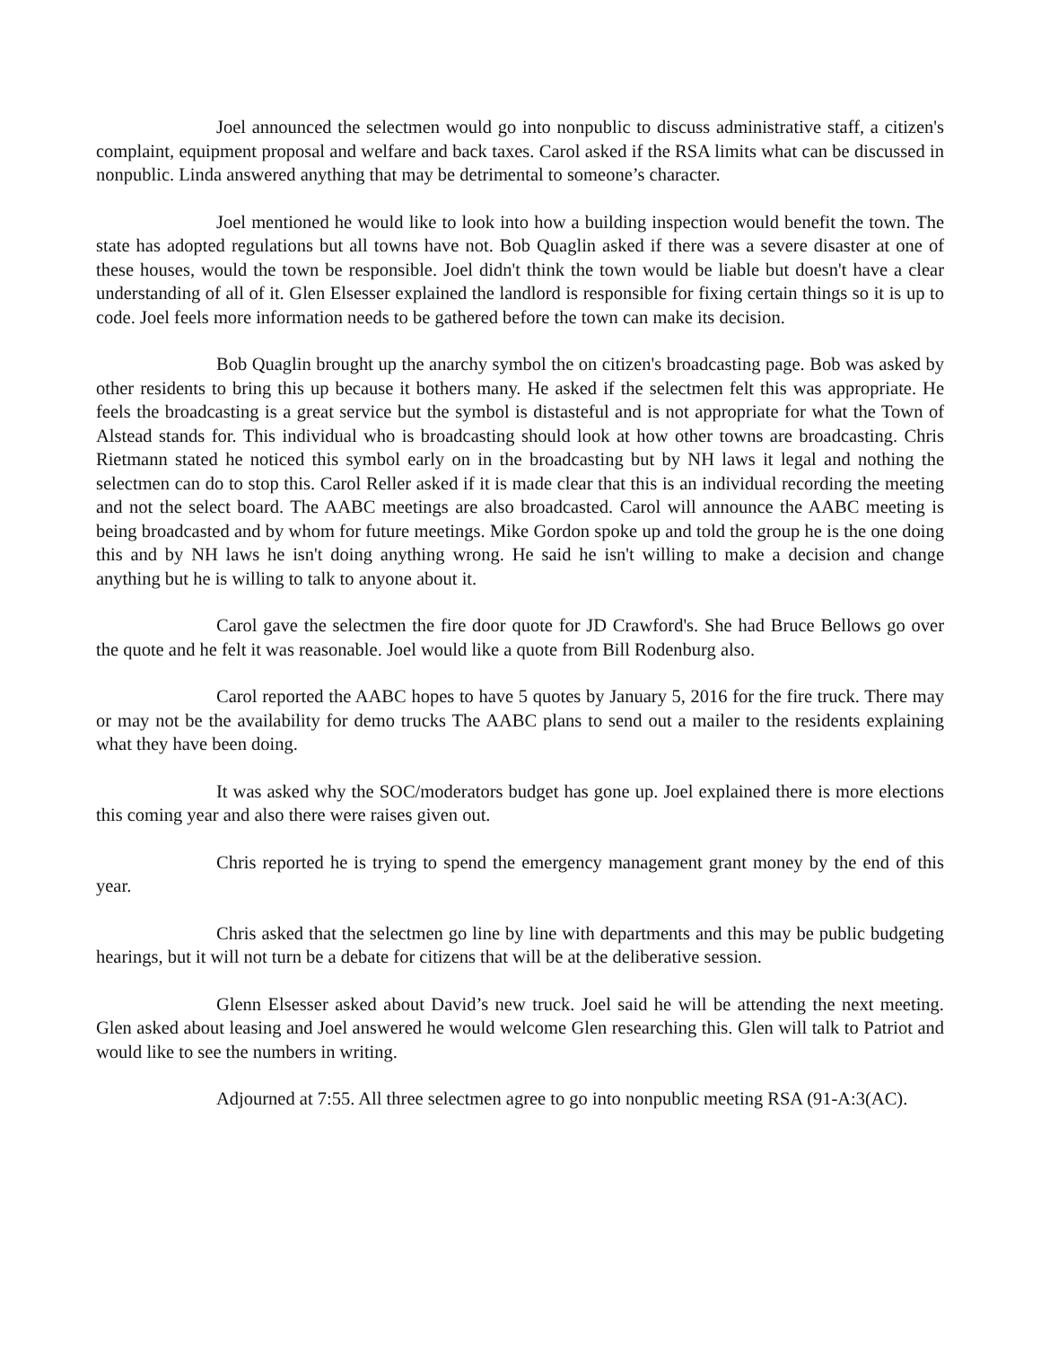Joel announced the selectmen would go into nonpublic to discuss administrative staff, a citizen's complaint, equipment proposal and welfare and back taxes. Carol asked if the RSA limits what can be discussed in nonpublic. Linda answered anything that may be detrimental to someone’s character.
Joel mentioned he would like to look into how a building inspection would benefit the town. The state has adopted regulations but all towns have not. Bob Quaglin asked if there was a severe disaster at one of these houses, would the town be responsible. Joel didn't think the town would be liable but doesn't have a clear understanding of all of it. Glen Elsesser explained the landlord is responsible for fixing certain things so it is up to code. Joel feels more information needs to be gathered before the town can make its decision.
Bob Quaglin brought up the anarchy symbol the on citizen's broadcasting page. Bob was asked by other residents to bring this up because it bothers many. He asked if the selectmen felt this was appropriate. He feels the broadcasting is a great service but the symbol is distasteful and is not appropriate for what the Town of Alstead stands for. This individual who is broadcasting should look at how other towns are broadcasting. Chris Rietmann stated he noticed this symbol early on in the broadcasting but by NH laws it legal and nothing the selectmen can do to stop this. Carol Reller asked if it is made clear that this is an individual recording the meeting and not the select board. The AABC meetings are also broadcasted. Carol will announce the AABC meeting is being broadcasted and by whom for future meetings. Mike Gordon spoke up and told the group he is the one doing this and by NH laws he isn't doing anything wrong. He said he isn't willing to make a decision and change anything but he is willing to talk to anyone about it.
Carol gave the selectmen the fire door quote for JD Crawford's. She had Bruce Bellows go over the quote and he felt it was reasonable. Joel would like a quote from Bill Rodenburg also.
Carol reported the AABC hopes to have 5 quotes by January 5, 2016 for the fire truck. There may or may not be the availability for demo trucks The AABC plans to send out a mailer to the residents explaining what they have been doing.
It was asked why the SOC/moderators budget has gone up. Joel explained there is more elections this coming year and also there were raises given out.
Chris reported he is trying to spend the emergency management grant money by the end of this year.
Chris asked that the selectmen go line by line with departments and this may be public budgeting hearings, but it will not turn be a debate for citizens that will be at the deliberative session.
Glenn Elsesser asked about David’s new truck. Joel said he will be attending the next meeting. Glen asked about leasing and Joel answered he would welcome Glen researching this. Glen will talk to Patriot and would like to see the numbers in writing.
Adjourned at 7:55. All three selectmen agree to go into nonpublic meeting RSA (91-A:3(AC).